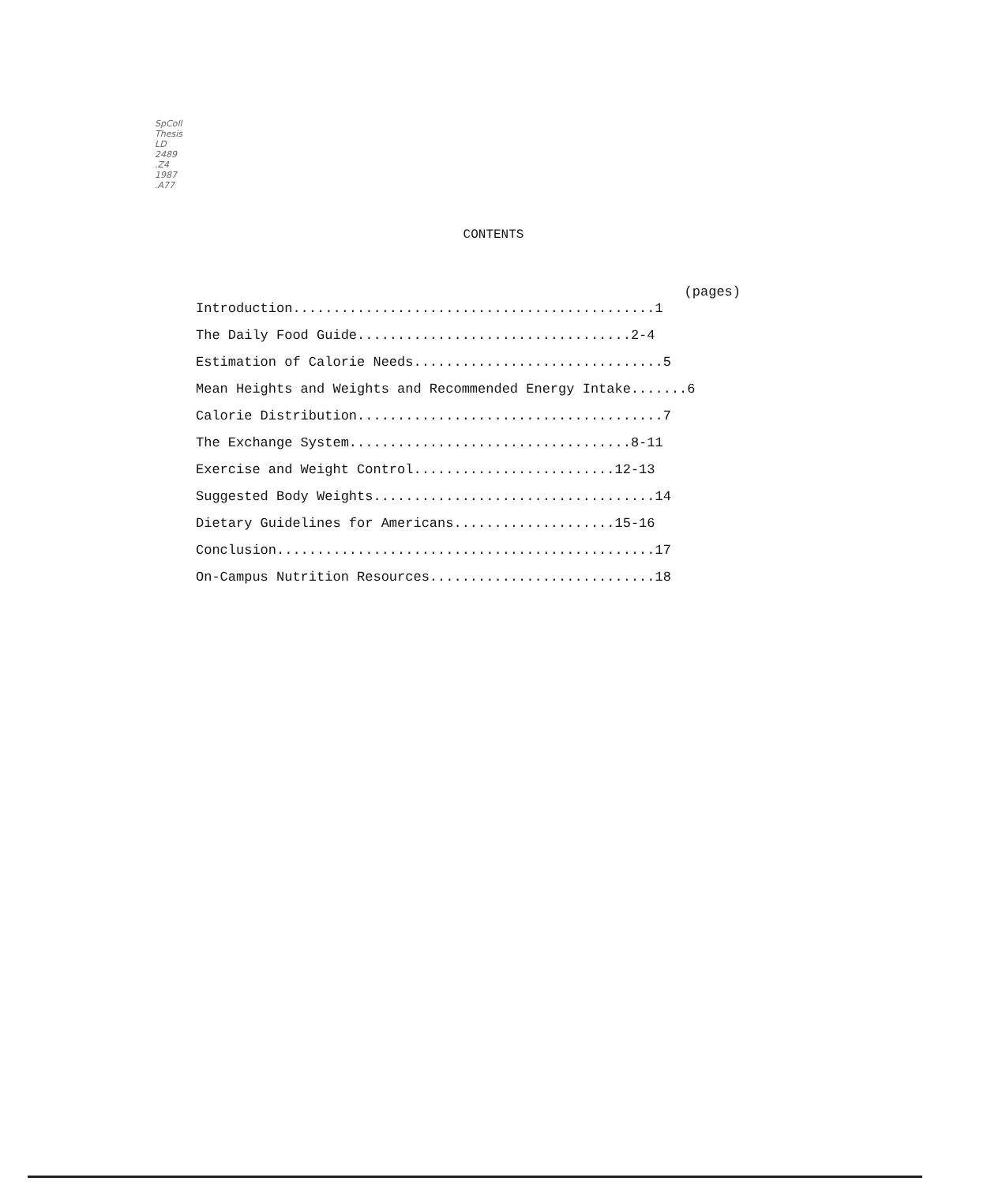SpColl
Thesis
LD
2489
.Z4
1987
.A77
CONTENTS
(pages)
Introduction.............................................1
The Daily Food Guide..................................2-4
Estimation of Calorie Needs...............................5
Mean Heights and Weights and Recommended Energy Intake.......6
Calorie Distribution......................................7
The Exchange System...................................8-11
Exercise and Weight Control.........................12-13
Suggested Body Weights...................................14
Dietary Guidelines for Americans....................15-16
Conclusion...............................................17
On-Campus Nutrition Resources............................18